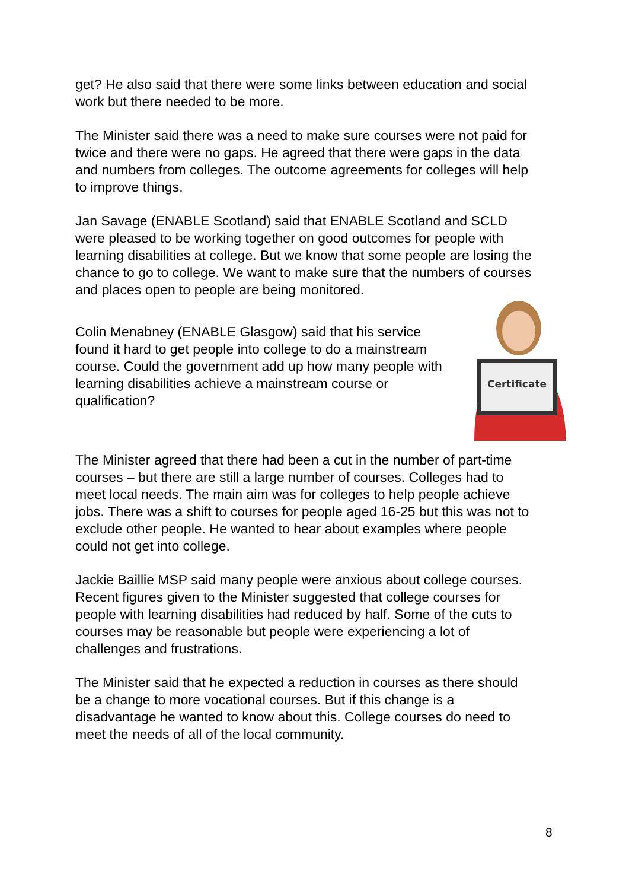get? He also said that there were some links between education and social work but there needed to be more.
The Minister said there was a need to make sure courses were not paid for twice and there were no gaps. He agreed that there were gaps in the data and numbers from colleges. The outcome agreements for colleges will help to improve things.
Jan Savage (ENABLE Scotland) said that ENABLE Scotland and SCLD were pleased to be working together on good outcomes for people with learning disabilities at college. But we know that some people are losing the chance to go to college. We want to make sure that the numbers of courses and places open to people are being monitored.
Colin Menabney (ENABLE Glasgow) said that his service found it hard to get people into college to do a mainstream course. Could the government add up how many people with learning disabilities achieve a mainstream course or qualification?
Certificate
The Minister agreed that there had been a cut in the number of part-time courses – but there are still a large number of courses. Colleges had to meet local needs. The main aim was for colleges to help people achieve jobs. There was a shift to courses for people aged 16-25 but this was not to exclude other people. He wanted to hear about examples where people could not get into college.
Jackie Baillie MSP said many people were anxious about college courses. Recent figures given to the Minister suggested that college courses for people with learning disabilities had reduced by half. Some of the cuts to courses may be reasonable but people were experiencing a lot of challenges and frustrations.
The Minister said that he expected a reduction in courses as there should be a change to more vocational courses. But if this change is a disadvantage he wanted to know about this. College courses do need to meet the needs of all of the local community.
8